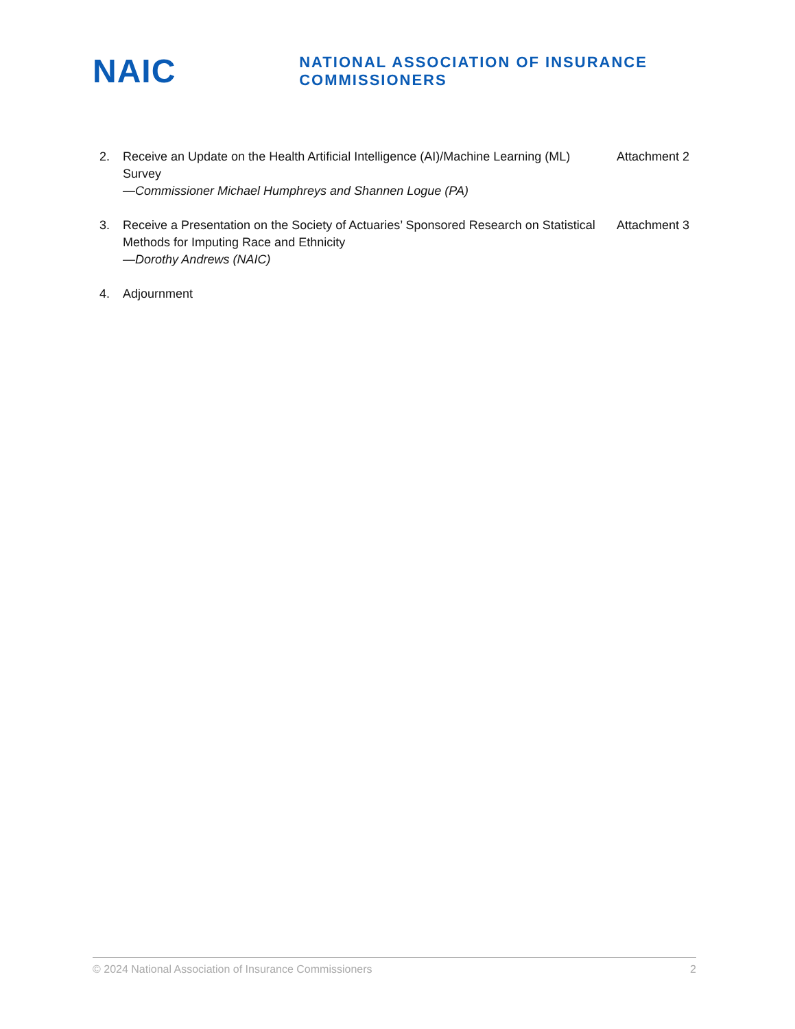NAIC
NATIONAL ASSOCIATION OF INSURANCE COMMISSIONERS
2. Receive an Update on the Health Artificial Intelligence (AI)/Machine Learning (ML) Survey
—Commissioner Michael Humphreys and Shannen Logue (PA)
Attachment 2
3. Receive a Presentation on the Society of Actuaries’ Sponsored Research on Statistical Methods for Imputing Race and Ethnicity
—Dorothy Andrews (NAIC)
Attachment 3
4. Adjournment
© 2024 National Association of Insurance Commissioners 2